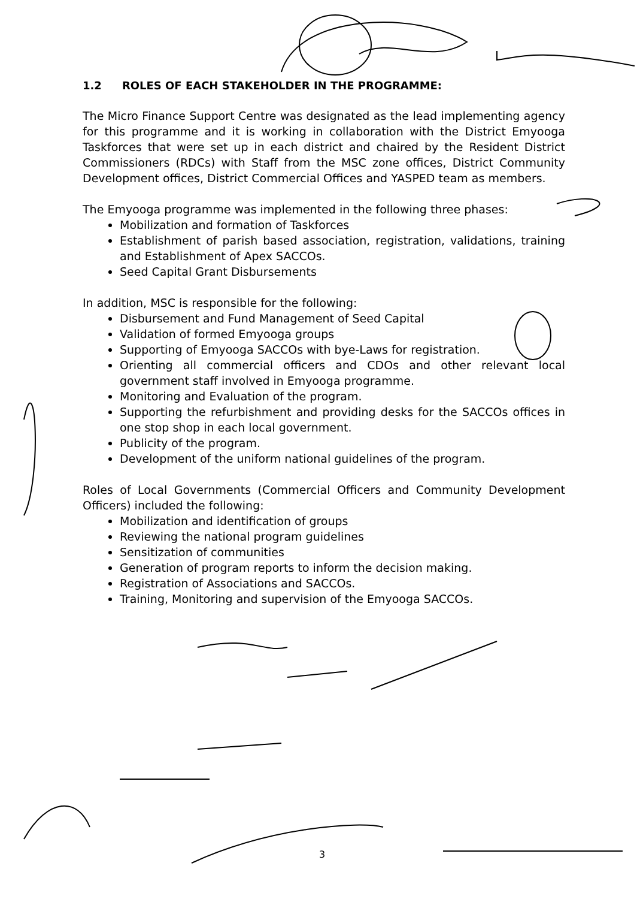1.2 ROLES OF EACH STAKEHOLDER IN THE PROGRAMME:
The Micro Finance Support Centre was designated as the lead implementing agency for this programme and it is working in collaboration with the District Emyooga Taskforces that were set up in each district and chaired by the Resident District Commissioners (RDCs) with Staff from the MSC zone offices, District Community Development offices, District Commercial Offices and YASPED team as members.
The Emyooga programme was implemented in the following three phases:
Mobilization and formation of Taskforces
Establishment of parish based association, registration, validations, training and Establishment of Apex SACCOs.
Seed Capital Grant Disbursements
In addition, MSC is responsible for the following:
Disbursement and Fund Management of Seed Capital
Validation of formed Emyooga groups
Supporting of Emyooga SACCOs with bye-Laws for registration.
Orienting all commercial officers and CDOs and other relevant local government staff involved in Emyooga programme.
Monitoring and Evaluation of the program.
Supporting the refurbishment and providing desks for the SACCOs offices in one stop shop in each local government.
Publicity of the program.
Development of the uniform national guidelines of the program.
Roles of Local Governments (Commercial Officers and Community Development Officers) included the following:
Mobilization and identification of groups
Reviewing the national program guidelines
Sensitization of communities
Generation of program reports to inform the decision making.
Registration of Associations and SACCOs.
Training, Monitoring and supervision of the Emyooga SACCOs.
3